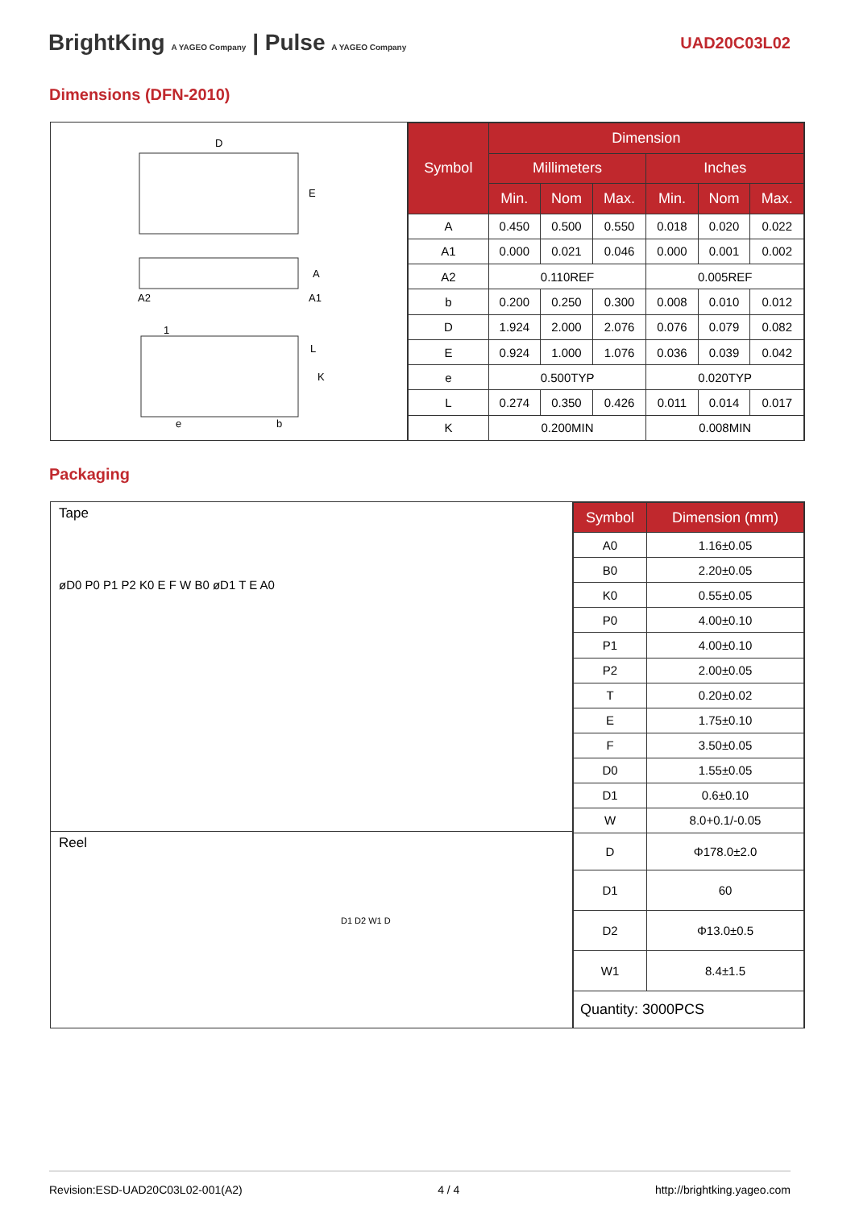BrightKing A YAGEO Company | Pulse A YAGEO Company
UAD20C03L02
Dimensions (DFN-2010)
D
E
A2
A1
A
1
e
b
L
K
| Symbol | Dimension | | | | | |
| --- | --- | --- | --- | --- | --- | --- |
| | Millimeters | | | Inches | | |
| | Min. | Nom | Max. | Min. | Nom | Max. |
| A | 0.450 | 0.500 | 0.550 | 0.018 | 0.020 | 0.022 |
| A1 | 0.000 | 0.021 | 0.046 | 0.000 | 0.001 | 0.002 |
| A2 | 0.110REF | | | 0.005REF | | |
| b | 0.200 | 0.250 | 0.300 | 0.008 | 0.010 | 0.012 |
| D | 1.924 | 2.000 | 2.076 | 0.076 | 0.079 | 0.082 |
| E | 0.924 | 1.000 | 1.076 | 0.036 | 0.039 | 0.042 |
| e | 0.500TYP | | | 0.020TYP | | |
| L | 0.274 | 0.350 | 0.426 | 0.011 | 0.014 | 0.017 |
| K | 0.200MIN | | | 0.008MIN | | |
Packaging
Tape
øD0 P0 P1 P2 K0 E F W B0 øD1 T E A0
Reel
D1 D2 W1 D
| Symbol | Dimension (mm) |
| --- | --- |
| A0 | 1.16±0.05 |
| B0 | 2.20±0.05 |
| K0 | 0.55±0.05 |
| P0 | 4.00±0.10 |
| P1 | 4.00±0.10 |
| P2 | 2.00±0.05 |
| T | 0.20±0.02 |
| E | 1.75±0.10 |
| F | 3.50±0.05 |
| D0 | 1.55±0.05 |
| D1 | 0.6±0.10 |
| W | 8.0+0.1/-0.05 |
| D | Φ178.0±2.0 |
| D1 | 60 |
| D2 | Φ13.0±0.5 |
| W1 | 8.4±1.5 |
| Quantity: 3000PCS | |
Revision:ESD-UAD20C03L02-001(A2) 4 / 4 http://brightking.yageo.com